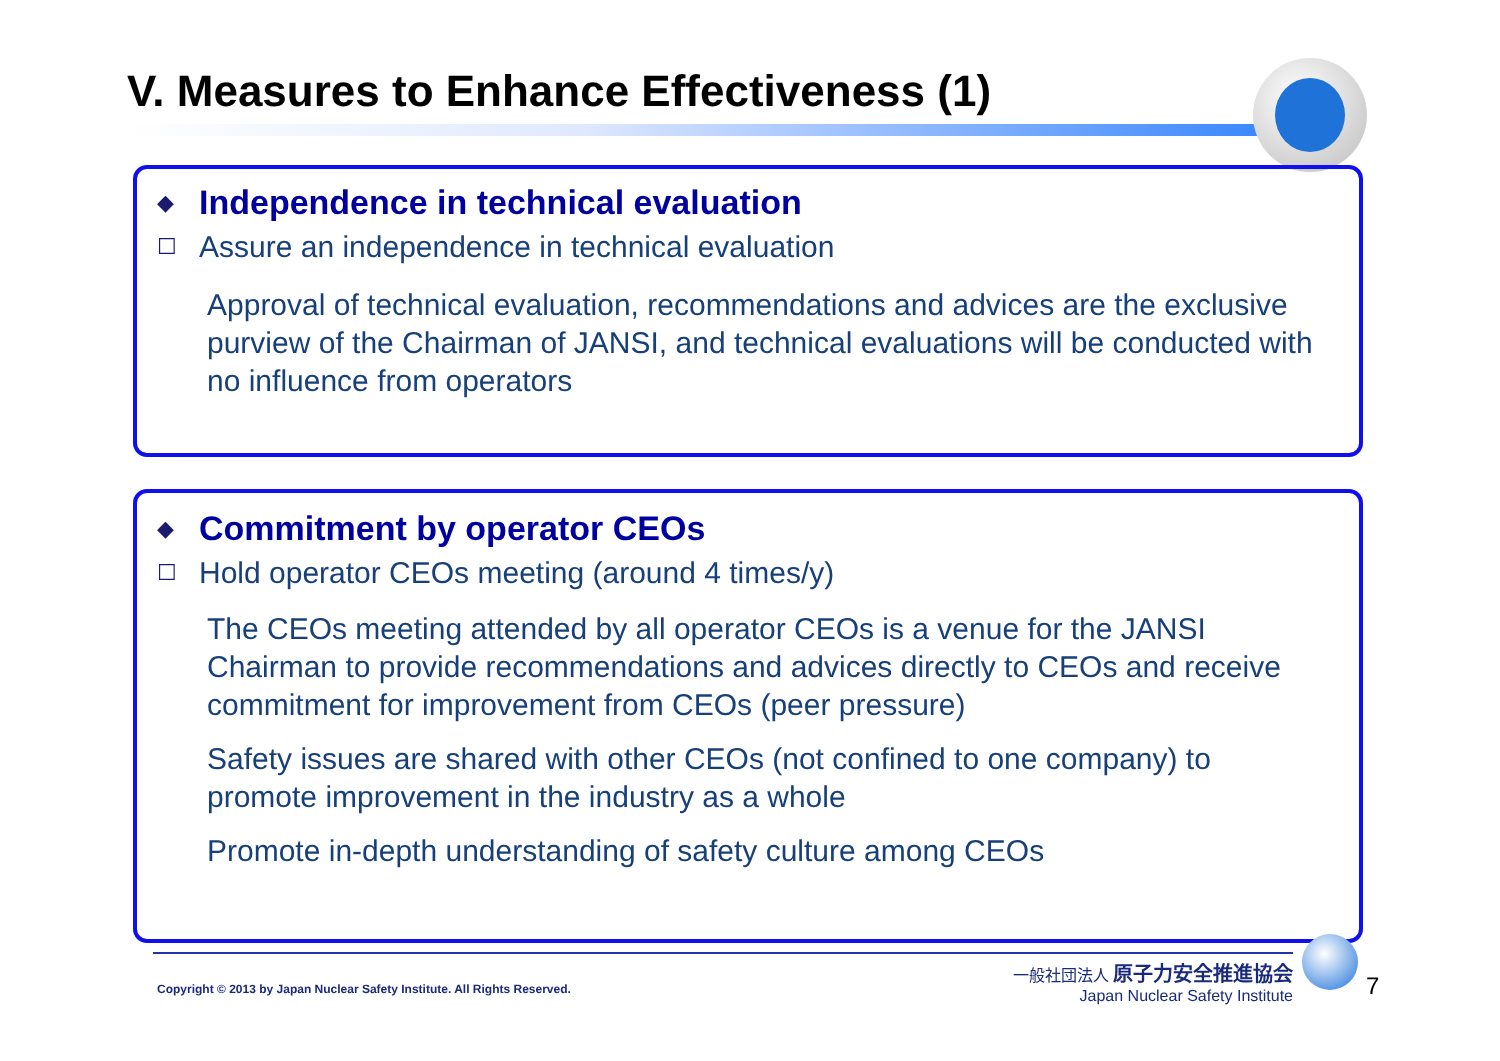V. Measures to Enhance Effectiveness (1)
◆
Independence in technical evaluation
☐ Assure an independence in technical evaluation
Approval of technical evaluation, recommendations and advices are the exclusive purview of the Chairman of JANSI, and technical evaluations will be conducted with no influence from operators
◆
Commitment by operator CEOs
☐ Hold operator CEOs meeting (around 4 times/y)
The CEOs meeting attended by all operator CEOs is a venue for the JANSI Chairman to provide recommendations and advices directly to CEOs and receive commitment for improvement from CEOs (peer pressure)
Safety issues are shared with other CEOs (not confined to one company) to promote improvement in the industry as a whole
Promote in-depth understanding of safety culture among CEOs
Copyright © 2013 by Japan Nuclear Safety Institute. All Rights Reserved.
一般社団法人 原子力安全推進協会
Japan Nuclear Safety Institute
7